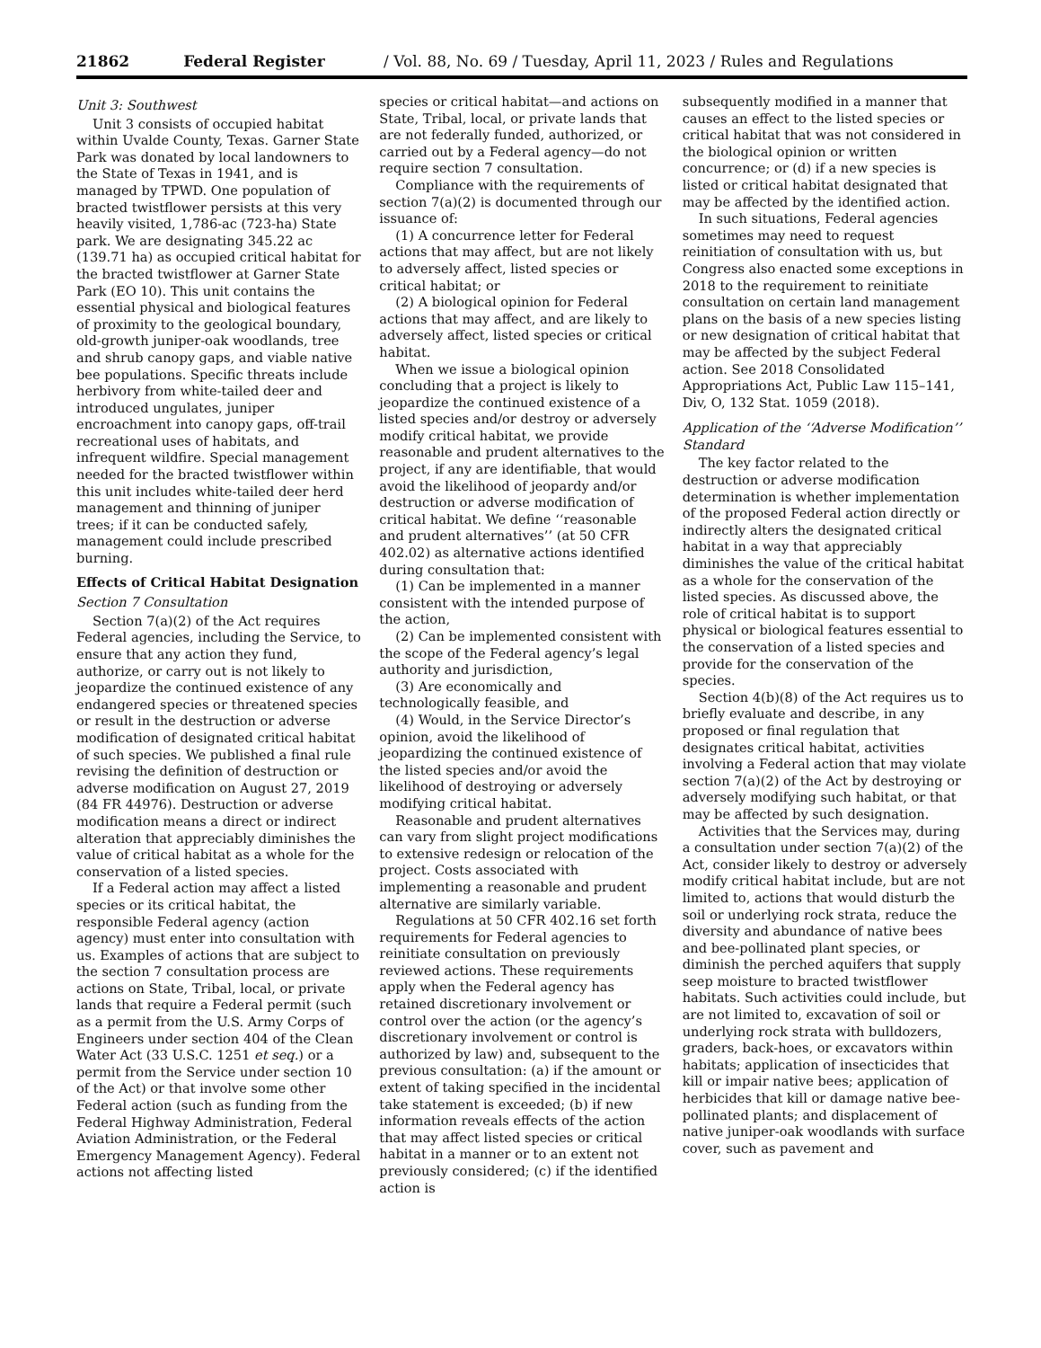21862 Federal Register / Vol. 88, No. 69 / Tuesday, April 11, 2023 / Rules and Regulations
Unit 3: Southwest
Unit 3 consists of occupied habitat within Uvalde County, Texas. Garner State Park was donated by local landowners to the State of Texas in 1941, and is managed by TPWD. One population of bracted twistflower persists at this very heavily visited, 1,786-ac (723-ha) State park. We are designating 345.22 ac (139.71 ha) as occupied critical habitat for the bracted twistflower at Garner State Park (EO 10). This unit contains the essential physical and biological features of proximity to the geological boundary, old-growth juniper-oak woodlands, tree and shrub canopy gaps, and viable native bee populations. Specific threats include herbivory from white-tailed deer and introduced ungulates, juniper encroachment into canopy gaps, off-trail recreational uses of habitats, and infrequent wildfire. Special management needed for the bracted twistflower within this unit includes white-tailed deer herd management and thinning of juniper trees; if it can be conducted safely, management could include prescribed burning.
Effects of Critical Habitat Designation
Section 7 Consultation
Section 7(a)(2) of the Act requires Federal agencies, including the Service, to ensure that any action they fund, authorize, or carry out is not likely to jeopardize the continued existence of any endangered species or threatened species or result in the destruction or adverse modification of designated critical habitat of such species. We published a final rule revising the definition of destruction or adverse modification on August 27, 2019 (84 FR 44976). Destruction or adverse modification means a direct or indirect alteration that appreciably diminishes the value of critical habitat as a whole for the conservation of a listed species.
If a Federal action may affect a listed species or its critical habitat, the responsible Federal agency (action agency) must enter into consultation with us. Examples of actions that are subject to the section 7 consultation process are actions on State, Tribal, local, or private lands that require a Federal permit (such as a permit from the U.S. Army Corps of Engineers under section 404 of the Clean Water Act (33 U.S.C. 1251 et seq.) or a permit from the Service under section 10 of the Act) or that involve some other Federal action (such as funding from the Federal Highway Administration, Federal Aviation Administration, or the Federal Emergency Management Agency). Federal actions not affecting listed
species or critical habitat—and actions on State, Tribal, local, or private lands that are not federally funded, authorized, or carried out by a Federal agency—do not require section 7 consultation.
Compliance with the requirements of section 7(a)(2) is documented through our issuance of:
(1) A concurrence letter for Federal actions that may affect, but are not likely to adversely affect, listed species or critical habitat; or
(2) A biological opinion for Federal actions that may affect, and are likely to adversely affect, listed species or critical habitat.
When we issue a biological opinion concluding that a project is likely to jeopardize the continued existence of a listed species and/or destroy or adversely modify critical habitat, we provide reasonable and prudent alternatives to the project, if any are identifiable, that would avoid the likelihood of jeopardy and/or destruction or adverse modification of critical habitat. We define ‘‘reasonable and prudent alternatives’’ (at 50 CFR 402.02) as alternative actions identified during consultation that:
(1) Can be implemented in a manner consistent with the intended purpose of the action,
(2) Can be implemented consistent with the scope of the Federal agency’s legal authority and jurisdiction,
(3) Are economically and technologically feasible, and
(4) Would, in the Service Director’s opinion, avoid the likelihood of jeopardizing the continued existence of the listed species and/or avoid the likelihood of destroying or adversely modifying critical habitat.
Reasonable and prudent alternatives can vary from slight project modifications to extensive redesign or relocation of the project. Costs associated with implementing a reasonable and prudent alternative are similarly variable.
Regulations at 50 CFR 402.16 set forth requirements for Federal agencies to reinitiate consultation on previously reviewed actions. These requirements apply when the Federal agency has retained discretionary involvement or control over the action (or the agency’s discretionary involvement or control is authorized by law) and, subsequent to the previous consultation: (a) if the amount or extent of taking specified in the incidental take statement is exceeded; (b) if new information reveals effects of the action that may affect listed species or critical habitat in a manner or to an extent not previously considered; (c) if the identified action is
subsequently modified in a manner that causes an effect to the listed species or critical habitat that was not considered in the biological opinion or written concurrence; or (d) if a new species is listed or critical habitat designated that may be affected by the identified action.
In such situations, Federal agencies sometimes may need to request reinitiation of consultation with us, but Congress also enacted some exceptions in 2018 to the requirement to reinitiate consultation on certain land management plans on the basis of a new species listing or new designation of critical habitat that may be affected by the subject Federal action. See 2018 Consolidated Appropriations Act, Public Law 115–141, Div, O, 132 Stat. 1059 (2018).
Application of the ‘‘Adverse Modification’’ Standard
The key factor related to the destruction or adverse modification determination is whether implementation of the proposed Federal action directly or indirectly alters the designated critical habitat in a way that appreciably diminishes the value of the critical habitat as a whole for the conservation of the listed species. As discussed above, the role of critical habitat is to support physical or biological features essential to the conservation of a listed species and provide for the conservation of the species.
Section 4(b)(8) of the Act requires us to briefly evaluate and describe, in any proposed or final regulation that designates critical habitat, activities involving a Federal action that may violate section 7(a)(2) of the Act by destroying or adversely modifying such habitat, or that may be affected by such designation.
Activities that the Services may, during a consultation under section 7(a)(2) of the Act, consider likely to destroy or adversely modify critical habitat include, but are not limited to, actions that would disturb the soil or underlying rock strata, reduce the diversity and abundance of native bees and bee-pollinated plant species, or diminish the perched aquifers that supply seep moisture to bracted twistflower habitats. Such activities could include, but are not limited to, excavation of soil or underlying rock strata with bulldozers, graders, back-hoes, or excavators within habitats; application of insecticides that kill or impair native bees; application of herbicides that kill or damage native bee-pollinated plants; and displacement of native juniper-oak woodlands with surface cover, such as pavement and